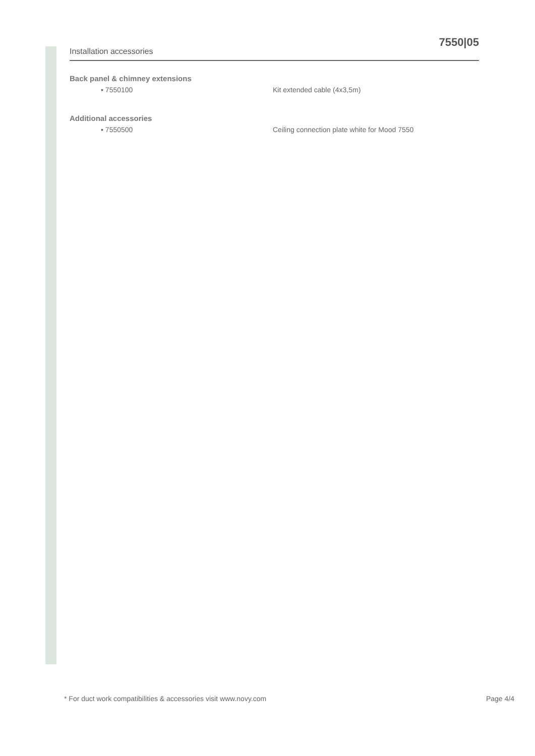Installation accessories 7550|05
Back panel & chimney extensions
▪ 7550100 Kit extended cable (4x3,5m)
Additional accessories
▪ 7550500 Ceiling connection plate white for Mood 7550
* For duct work compatibilities & accessories visit www.novy.com Page 4/4